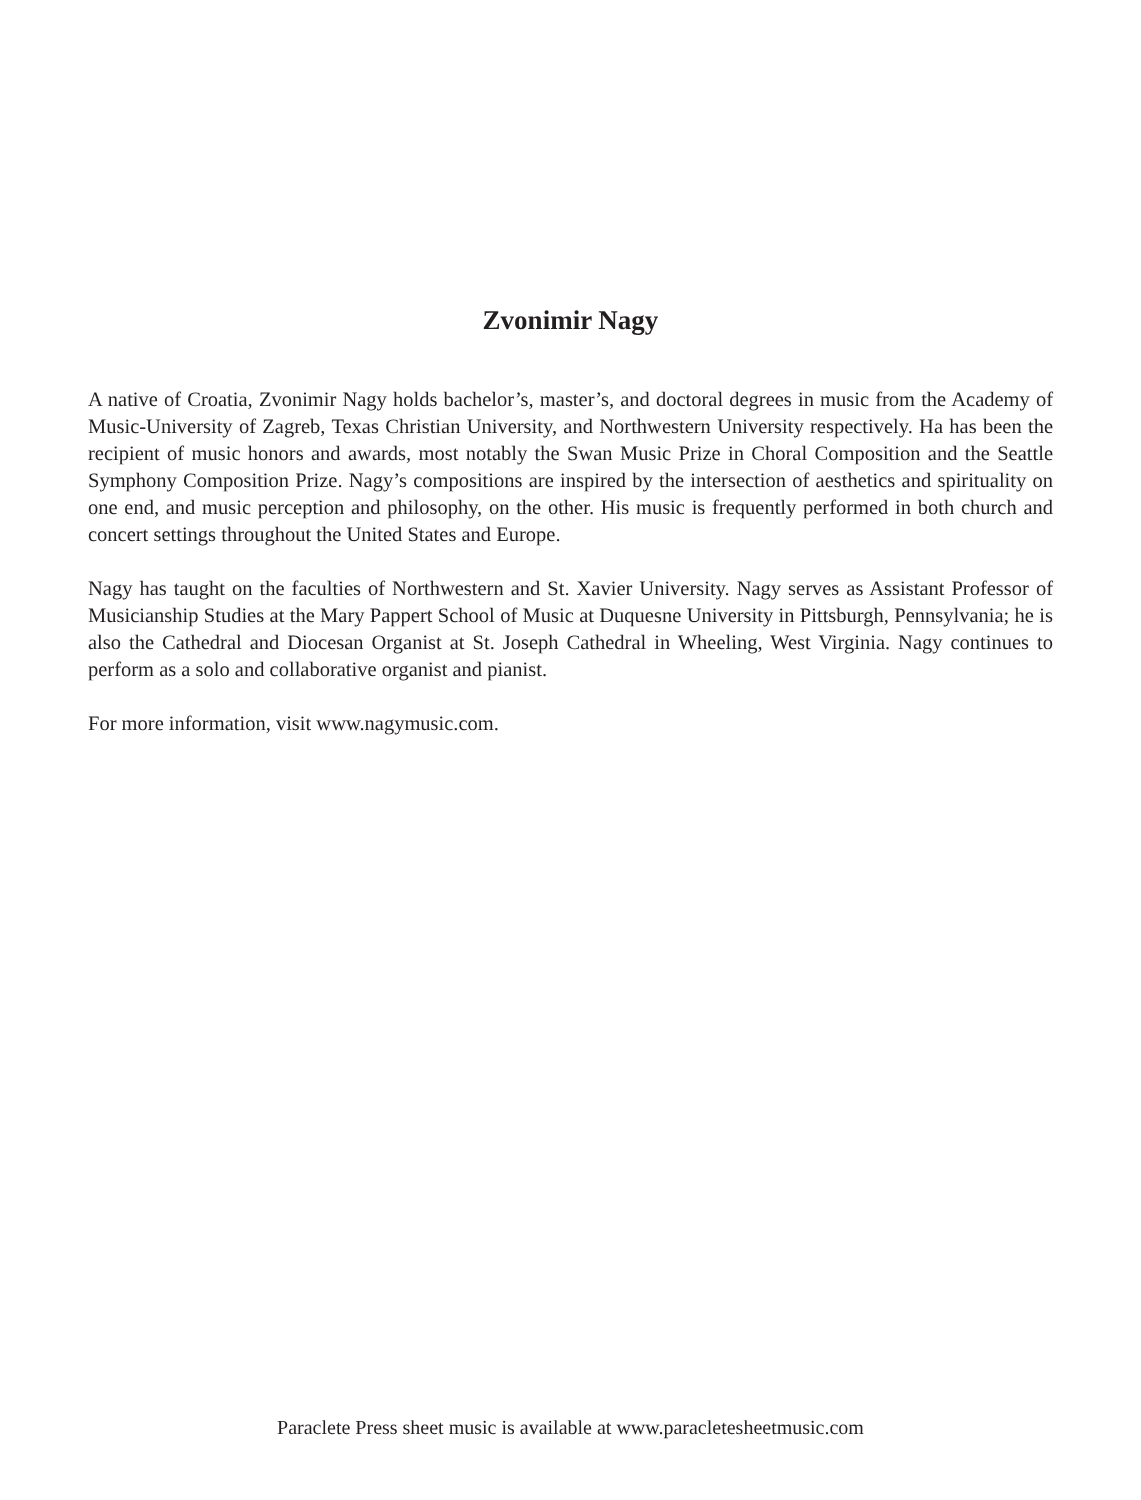Zvonimir Nagy
A native of Croatia, Zvonimir Nagy holds bachelor’s, master’s, and doctoral degrees in music from the Academy of Music-University of Zagreb, Texas Christian University, and Northwestern University respectively. Ha has been the recipient of music honors and awards, most notably the Swan Music Prize in Choral Composition and the Seattle Symphony Composition Prize. Nagy’s compositions are inspired by the intersection of aesthetics and spirituality on one end, and music perception and philosophy, on the other. His music is frequently performed in both church and concert settings throughout the United States and Europe.
Nagy has taught on the faculties of Northwestern and St. Xavier University. Nagy serves as Assistant Professor of Musicianship Studies at the Mary Pappert School of Music at Duquesne University in Pittsburgh, Pennsylvania; he is also the Cathedral and Diocesan Organist at St. Joseph Cathedral in Wheeling, West Virginia. Nagy continues to perform as a solo and collaborative organist and pianist.
For more information, visit www.nagymusic.com.
Paraclete Press sheet music is available at www.paracletesheetmusic.com